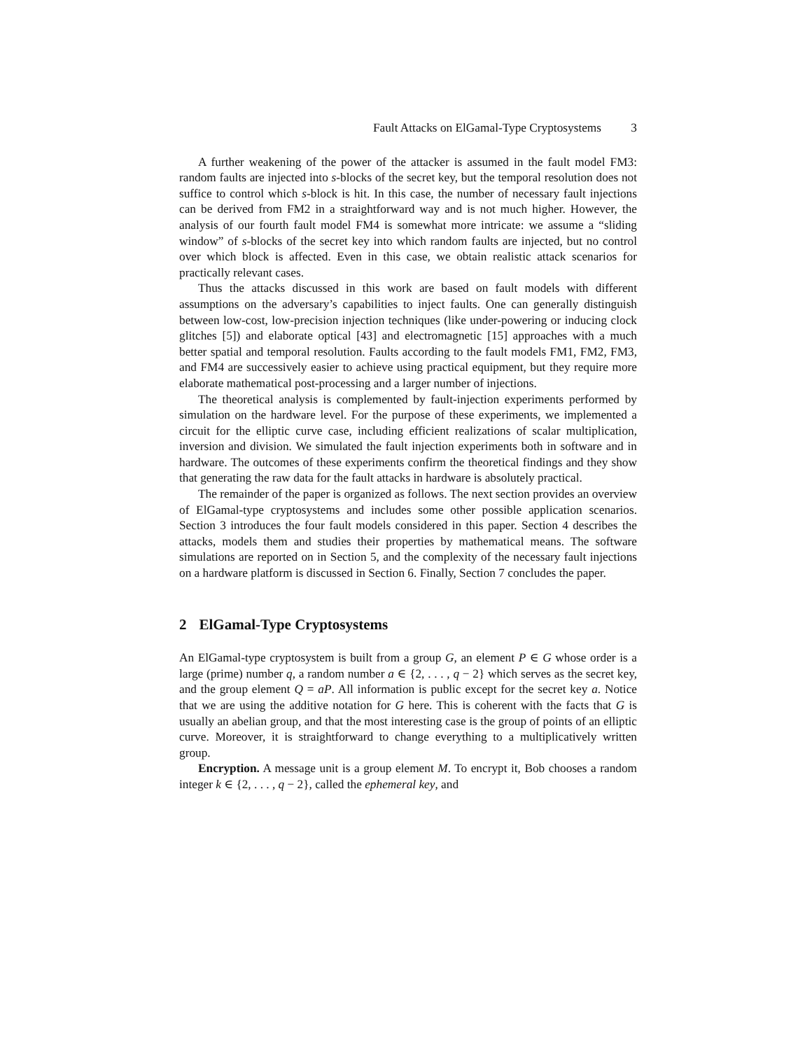Fault Attacks on ElGamal-Type Cryptosystems 3
A further weakening of the power of the attacker is assumed in the fault model FM3: random faults are injected into s-blocks of the secret key, but the temporal resolution does not suffice to control which s-block is hit. In this case, the number of necessary fault injections can be derived from FM2 in a straightforward way and is not much higher. However, the analysis of our fourth fault model FM4 is somewhat more intricate: we assume a “sliding window” of s-blocks of the secret key into which random faults are injected, but no control over which block is affected. Even in this case, we obtain realistic attack scenarios for practically relevant cases.
Thus the attacks discussed in this work are based on fault models with different assumptions on the adversary’s capabilities to inject faults. One can generally distinguish between low-cost, low-precision injection techniques (like under-powering or inducing clock glitches [5]) and elaborate optical [43] and electromagnetic [15] approaches with a much better spatial and temporal resolution. Faults according to the fault models FM1, FM2, FM3, and FM4 are successively easier to achieve using practical equipment, but they require more elaborate mathematical post-processing and a larger number of injections.
The theoretical analysis is complemented by fault-injection experiments performed by simulation on the hardware level. For the purpose of these experiments, we implemented a circuit for the elliptic curve case, including efficient realizations of scalar multiplication, inversion and division. We simulated the fault injection experiments both in software and in hardware. The outcomes of these experiments confirm the theoretical findings and they show that generating the raw data for the fault attacks in hardware is absolutely practical.
The remainder of the paper is organized as follows. The next section provides an overview of ElGamal-type cryptosystems and includes some other possible application scenarios. Section 3 introduces the four fault models considered in this paper. Section 4 describes the attacks, models them and studies their properties by mathematical means. The software simulations are reported on in Section 5, and the complexity of the necessary fault injections on a hardware platform is discussed in Section 6. Finally, Section 7 concludes the paper.
2 ElGamal-Type Cryptosystems
An ElGamal-type cryptosystem is built from a group G, an element P ∈ G whose order is a large (prime) number q, a random number a ∈ {2, . . . , q − 2} which serves as the secret key, and the group element Q = aP. All information is public except for the secret key a. Notice that we are using the additive notation for G here. This is coherent with the facts that G is usually an abelian group, and that the most interesting case is the group of points of an elliptic curve. Moreover, it is straightforward to change everything to a multiplicatively written group.
Encryption. A message unit is a group element M. To encrypt it, Bob chooses a random integer k ∈ {2, . . . , q − 2}, called the ephemeral key, and